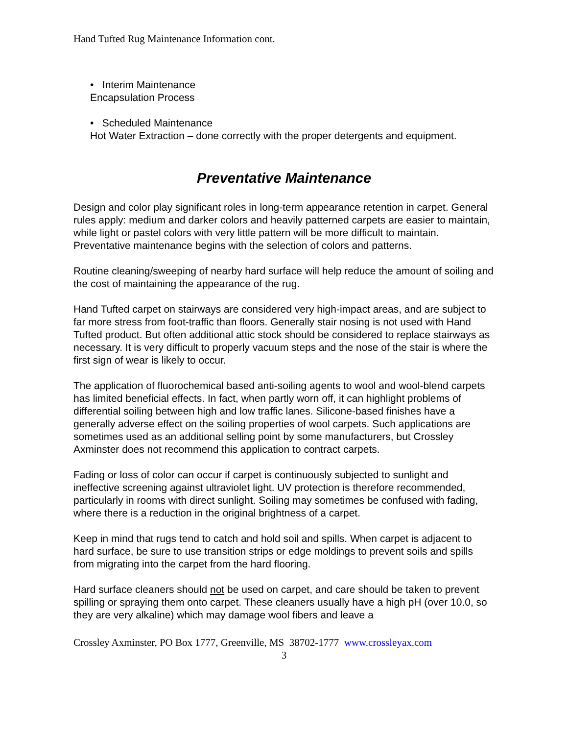Hand Tufted Rug Maintenance Information cont.
• Interim Maintenance
Encapsulation Process
• Scheduled Maintenance
Hot Water Extraction – done correctly with the proper detergents and equipment.
Preventative Maintenance
Design and color play significant roles in long-term appearance retention in carpet. General rules apply: medium and darker colors and heavily patterned carpets are easier to maintain, while light or pastel colors with very little pattern will be more difficult to maintain. Preventative maintenance begins with the selection of colors and patterns.
Routine cleaning/sweeping of nearby hard surface will help reduce the amount of soiling and the cost of maintaining the appearance of the rug.
Hand Tufted carpet on stairways are considered very high-impact areas, and are subject to far more stress from foot-traffic than floors. Generally stair nosing is not used with Hand Tufted product. But often additional attic stock should be considered to replace stairways as necessary. It is very difficult to properly vacuum steps and the nose of the stair is where the first sign of wear is likely to occur.
The application of fluorochemical based anti-soiling agents to wool and wool-blend carpets has limited beneficial effects. In fact, when partly worn off, it can highlight problems of differential soiling between high and low traffic lanes. Silicone-based finishes have a generally adverse effect on the soiling properties of wool carpets. Such applications are sometimes used as an additional selling point by some manufacturers, but Crossley Axminster does not recommend this application to contract carpets.
Fading or loss of color can occur if carpet is continuously subjected to sunlight and ineffective screening against ultraviolet light. UV protection is therefore recommended, particularly in rooms with direct sunlight. Soiling may sometimes be confused with fading, where there is a reduction in the original brightness of a carpet.
Keep in mind that rugs tend to catch and hold soil and spills. When carpet is adjacent to hard surface, be sure to use transition strips or edge moldings to prevent soils and spills from migrating into the carpet from the hard flooring.
Hard surface cleaners should not be used on carpet, and care should be taken to prevent spilling or spraying them onto carpet. These cleaners usually have a high pH (over 10.0, so they are very alkaline) which may damage wool fibers and leave a
Crossley Axminster, PO Box 1777, Greenville, MS 38702-1777 www.crossleyax.com
3